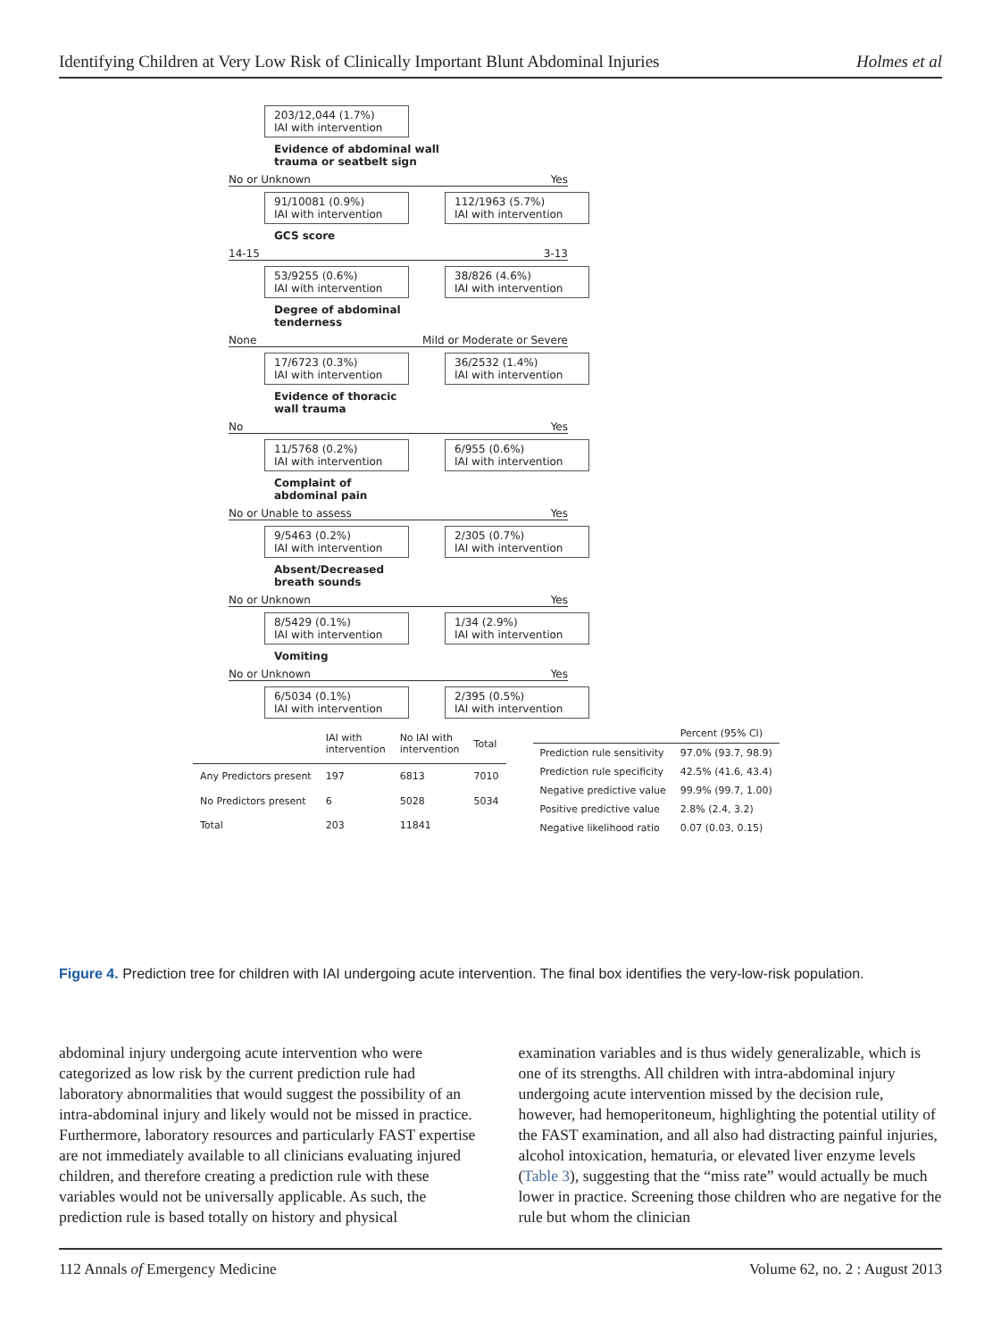Identifying Children at Very Low Risk of Clinically Important Blunt Abdominal Injuries Holmes et al
203/12,044 (1.7%)
IAI with intervention
Evidence of abdominal wall
trauma or seatbelt sign
No or Unknown Yes
91/10081 (0.9%)
IAI with intervention
112/1963 (5.7%)
IAI with intervention
GCS score
14-15 3-13
53/9255 (0.6%)
IAI with intervention
38/826 (4.6%)
IAI with intervention
Degree of abdominal
tenderness
None Mild or Moderate or Severe
17/6723 (0.3%)
IAI with intervention
36/2532 (1.4%)
IAI with intervention
Evidence of thoracic
wall trauma
No Yes
11/5768 (0.2%)
IAI with intervention
6/955 (0.6%)
IAI with intervention
Complaint of
abdominal pain
No or Unable to assess Yes
9/5463 (0.2%)
IAI with intervention
2/305 (0.7%)
IAI with intervention
Absent/Decreased
breath sounds
No or Unknown Yes
8/5429 (0.1%)
IAI with intervention
1/34 (2.9%)
IAI with intervention
Vomiting
No or Unknown Yes
6/5034 (0.1%)
IAI with intervention
2/395 (0.5%)
IAI with intervention
| | IAI with intervention | No IAI with intervention | Total |
| --- | --- | --- | --- |
| Any Predictors present | 197 | 6813 | 7010 |
| No Predictors present | 6 | 5028 | 5034 |
| Total | 203 | 11841 | |
| | Percent (95% CI) |
| --- | --- |
| Prediction rule sensitivity | 97.0% (93.7, 98.9) |
| Prediction rule specificity | 42.5% (41.6, 43.4) |
| Negative predictive value | 99.9% (99.7, 1.00) |
| Positive predictive value | 2.8% (2.4, 3.2) |
| Negative likelihood ratio | 0.07 (0.03, 0.15) |
Figure 4. Prediction tree for children with IAI undergoing acute intervention. The final box identifies the very-low-risk population.
abdominal injury undergoing acute intervention who were categorized as low risk by the current prediction rule had laboratory abnormalities that would suggest the possibility of an intra-abdominal injury and likely would not be missed in practice. Furthermore, laboratory resources and particularly FAST expertise are not immediately available to all clinicians evaluating injured children, and therefore creating a prediction rule with these variables would not be universally applicable. As such, the prediction rule is based totally on history and physical
examination variables and is thus widely generalizable, which is one of its strengths. All children with intra-abdominal injury undergoing acute intervention missed by the decision rule, however, had hemoperitoneum, highlighting the potential utility of the FAST examination, and all also had distracting painful injuries, alcohol intoxication, hematuria, or elevated liver enzyme levels (Table 3), suggesting that the “miss rate” would actually be much lower in practice. Screening those children who are negative for the rule but whom the clinician
112 Annals of Emergency Medicine Volume 62, no. 2 : August 2013